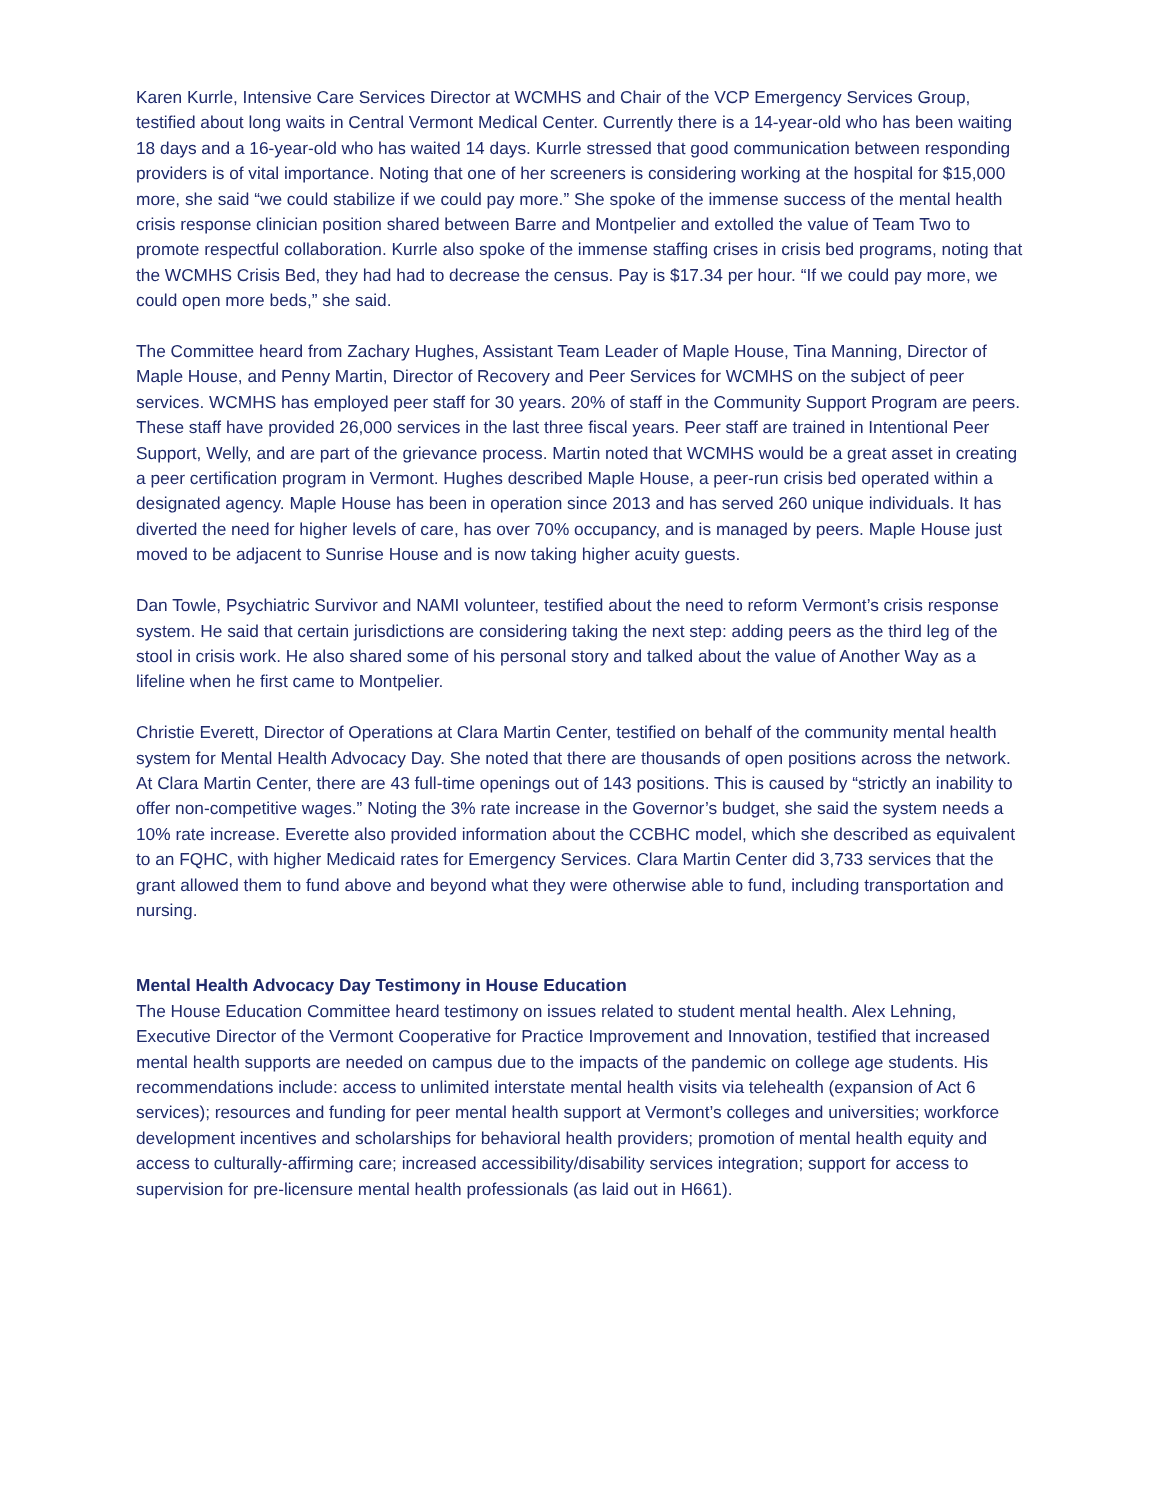Karen Kurrle, Intensive Care Services Director at WCMHS and Chair of the VCP Emergency Services Group, testified about long waits in Central Vermont Medical Center. Currently there is a 14-year-old who has been waiting 18 days and a 16-year-old who has waited 14 days. Kurrle stressed that good communication between responding providers is of vital importance. Noting that one of her screeners is considering working at the hospital for $15,000 more, she said “we could stabilize if we could pay more.” She spoke of the immense success of the mental health crisis response clinician position shared between Barre and Montpelier and extolled the value of Team Two to promote respectful collaboration. Kurrle also spoke of the immense staffing crises in crisis bed programs, noting that the WCMHS Crisis Bed, they had had to decrease the census. Pay is $17.34 per hour. “If we could pay more, we could open more beds,” she said.
The Committee heard from Zachary Hughes, Assistant Team Leader of Maple House, Tina Manning, Director of Maple House, and Penny Martin, Director of Recovery and Peer Services for WCMHS on the subject of peer services. WCMHS has employed peer staff for 30 years. 20% of staff in the Community Support Program are peers. These staff have provided 26,000 services in the last three fiscal years. Peer staff are trained in Intentional Peer Support, Welly, and are part of the grievance process. Martin noted that WCMHS would be a great asset in creating a peer certification program in Vermont. Hughes described Maple House, a peer-run crisis bed operated within a designated agency. Maple House has been in operation since 2013 and has served 260 unique individuals. It has diverted the need for higher levels of care, has over 70% occupancy, and is managed by peers. Maple House just moved to be adjacent to Sunrise House and is now taking higher acuity guests.
Dan Towle, Psychiatric Survivor and NAMI volunteer, testified about the need to reform Vermont’s crisis response system. He said that certain jurisdictions are considering taking the next step: adding peers as the third leg of the stool in crisis work. He also shared some of his personal story and talked about the value of Another Way as a lifeline when he first came to Montpelier.
Christie Everett, Director of Operations at Clara Martin Center, testified on behalf of the community mental health system for Mental Health Advocacy Day. She noted that there are thousands of open positions across the network. At Clara Martin Center, there are 43 full-time openings out of 143 positions. This is caused by “strictly an inability to offer non-competitive wages.” Noting the 3% rate increase in the Governor’s budget, she said the system needs a 10% rate increase. Everette also provided information about the CCBHC model, which she described as equivalent to an FQHC, with higher Medicaid rates for Emergency Services. Clara Martin Center did 3,733 services that the grant allowed them to fund above and beyond what they were otherwise able to fund, including transportation and nursing.
Mental Health Advocacy Day Testimony in House Education
The House Education Committee heard testimony on issues related to student mental health. Alex Lehning, Executive Director of the Vermont Cooperative for Practice Improvement and Innovation, testified that increased mental health supports are needed on campus due to the impacts of the pandemic on college age students. His recommendations include: access to unlimited interstate mental health visits via telehealth (expansion of Act 6 services); resources and funding for peer mental health support at Vermont’s colleges and universities; workforce development incentives and scholarships for behavioral health providers; promotion of mental health equity and access to culturally-affirming care; increased accessibility/disability services integration; support for access to supervision for pre-licensure mental health professionals (as laid out in H661).